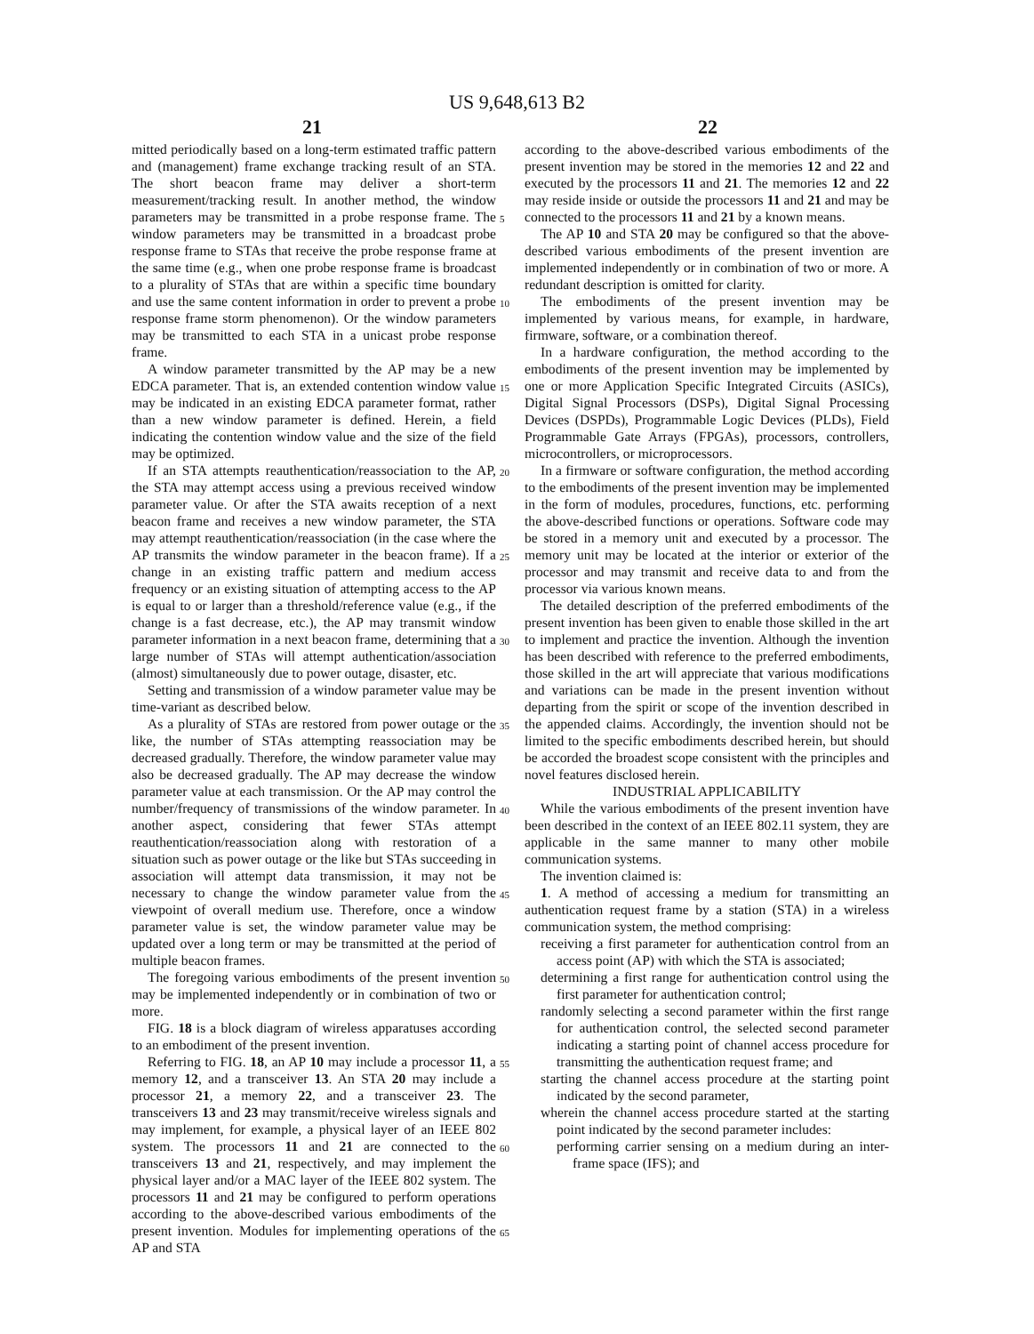US 9,648,613 B2
21 22
mitted periodically based on a long-term estimated traffic pattern and (management) frame exchange tracking result of an STA. The short beacon frame may deliver a short-term measurement/tracking result. In another method, the window parameters may be transmitted in a probe response frame. The window parameters may be transmitted in a broadcast probe response frame to STAs that receive the probe response frame at the same time (e.g., when one probe response frame is broadcast to a plurality of STAs that are within a specific time boundary and use the same content information in order to prevent a probe response frame storm phenomenon). Or the window parameters may be transmitted to each STA in a unicast probe response frame.
A window parameter transmitted by the AP may be a new EDCA parameter. That is, an extended contention window value may be indicated in an existing EDCA parameter format, rather than a new window parameter is defined. Herein, a field indicating the contention window value and the size of the field may be optimized.
If an STA attempts reauthentication/reassociation to the AP, the STA may attempt access using a previous received window parameter value. Or after the STA awaits reception of a next beacon frame and receives a new window parameter, the STA may attempt reauthentication/reassociation (in the case where the AP transmits the window parameter in the beacon frame). If a change in an existing traffic pattern and medium access frequency or an existing situation of attempting access to the AP is equal to or larger than a threshold/reference value (e.g., if the change is a fast decrease, etc.), the AP may transmit window parameter information in a next beacon frame, determining that a large number of STAs will attempt authentication/association (almost) simultaneously due to power outage, disaster, etc.
Setting and transmission of a window parameter value may be time-variant as described below.
As a plurality of STAs are restored from power outage or the like, the number of STAs attempting reassociation may be decreased gradually. Therefore, the window parameter value may also be decreased gradually. The AP may decrease the window parameter value at each transmission. Or the AP may control the number/frequency of transmissions of the window parameter. In another aspect, considering that fewer STAs attempt reauthentication/reassociation along with restoration of a situation such as power outage or the like but STAs succeeding in association will attempt data transmission, it may not be necessary to change the window parameter value from the viewpoint of overall medium use. Therefore, once a window parameter value is set, the window parameter value may be updated over a long term or may be transmitted at the period of multiple beacon frames.
The foregoing various embodiments of the present invention may be implemented independently or in combination of two or more.
FIG. 18 is a block diagram of wireless apparatuses according to an embodiment of the present invention.
Referring to FIG. 18, an AP 10 may include a processor 11, a memory 12, and a transceiver 13. An STA 20 may include a processor 21, a memory 22, and a transceiver 23. The transceivers 13 and 23 may transmit/receive wireless signals and may implement, for example, a physical layer of an IEEE 802 system. The processors 11 and 21 are connected to the transceivers 13 and 21, respectively, and may implement the physical layer and/or a MAC layer of the IEEE 802 system. The processors 11 and 21 may be configured to perform operations according to the above-described various embodiments of the present invention. Modules for implementing operations of the AP and STA
5
10
15
20
25
30
35
40
45
50
55
60
65
according to the above-described various embodiments of the present invention may be stored in the memories 12 and 22 and executed by the processors 11 and 21. The memories 12 and 22 may reside inside or outside the processors 11 and 21 and may be connected to the processors 11 and 21 by a known means.
The AP 10 and STA 20 may be configured so that the above-described various embodiments of the present invention are implemented independently or in combination of two or more. A redundant description is omitted for clarity.
The embodiments of the present invention may be implemented by various means, for example, in hardware, firmware, software, or a combination thereof.
In a hardware configuration, the method according to the embodiments of the present invention may be implemented by one or more Application Specific Integrated Circuits (ASICs), Digital Signal Processors (DSPs), Digital Signal Processing Devices (DSPDs), Programmable Logic Devices (PLDs), Field Programmable Gate Arrays (FPGAs), processors, controllers, microcontrollers, or microprocessors.
In a firmware or software configuration, the method according to the embodiments of the present invention may be implemented in the form of modules, procedures, functions, etc. performing the above-described functions or operations. Software code may be stored in a memory unit and executed by a processor. The memory unit may be located at the interior or exterior of the processor and may transmit and receive data to and from the processor via various known means.
The detailed description of the preferred embodiments of the present invention has been given to enable those skilled in the art to implement and practice the invention. Although the invention has been described with reference to the preferred embodiments, those skilled in the art will appreciate that various modifications and variations can be made in the present invention without departing from the spirit or scope of the invention described in the appended claims. Accordingly, the invention should not be limited to the specific embodiments described herein, but should be accorded the broadest scope consistent with the principles and novel features disclosed herein.
INDUSTRIAL APPLICABILITY
While the various embodiments of the present invention have been described in the context of an IEEE 802.11 system, they are applicable in the same manner to many other mobile communication systems.
The invention claimed is:
1. A method of accessing a medium for transmitting an authentication request frame by a station (STA) in a wireless communication system, the method comprising:
receiving a first parameter for authentication control from an access point (AP) with which the STA is associated;
determining a first range for authentication control using the first parameter for authentication control;
randomly selecting a second parameter within the first range for authentication control, the selected second parameter indicating a starting point of channel access procedure for transmitting the authentication request frame; and
starting the channel access procedure at the starting point indicated by the second parameter,
wherein the channel access procedure started at the starting point indicated by the second parameter includes:
performing carrier sensing on a medium during an inter-frame space (IFS); and